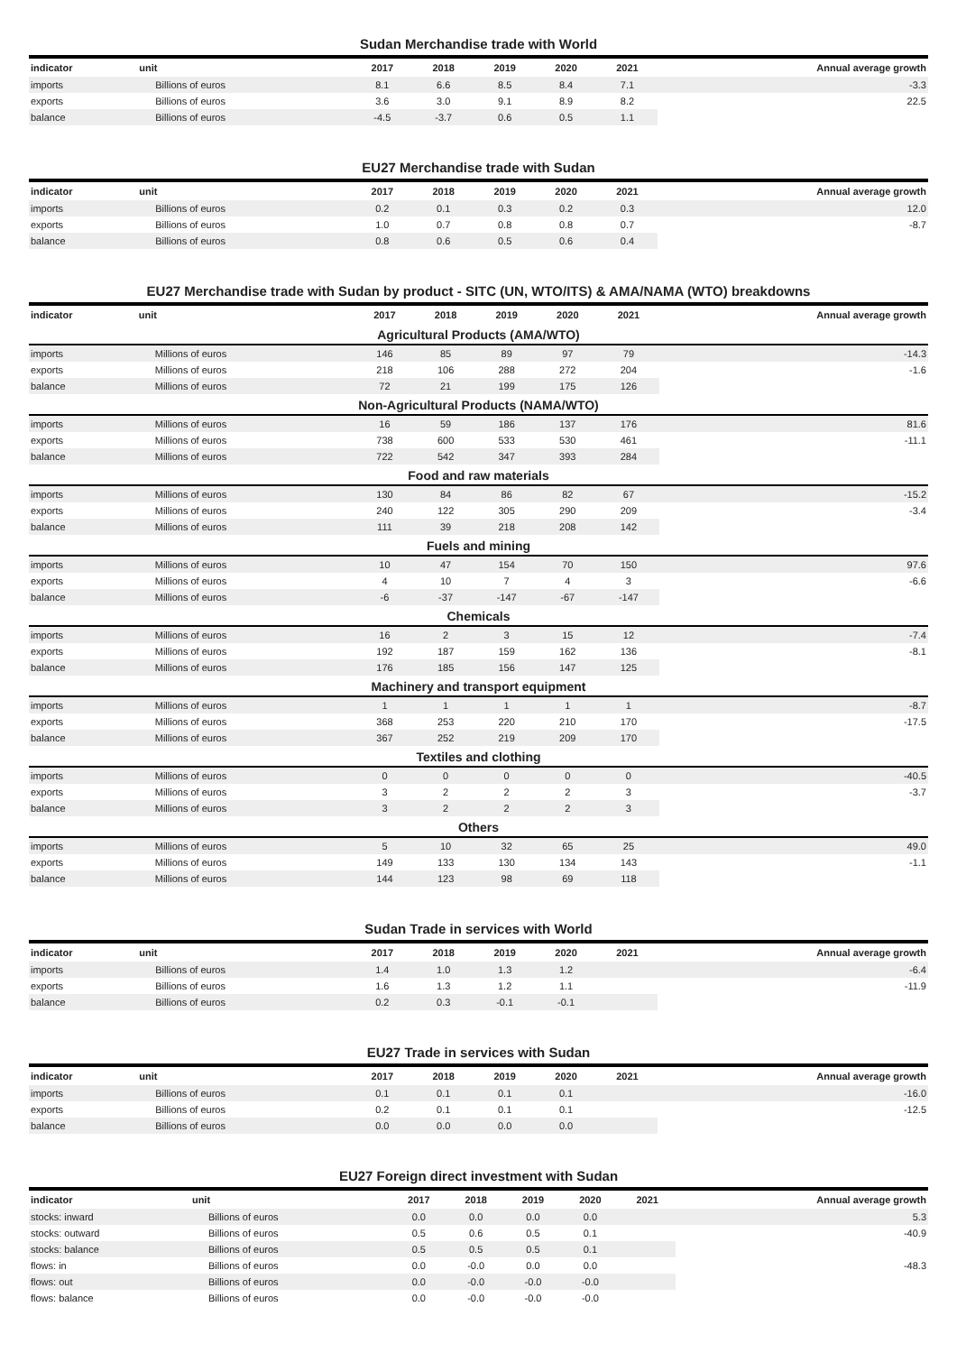Sudan Merchandise trade with World
| indicator | unit | 2017 | 2018 | 2019 | 2020 | 2021 | Annual average growth |
| --- | --- | --- | --- | --- | --- | --- | --- |
| imports | Billions of euros | 8.1 | 6.6 | 8.5 | 8.4 | 7.1 | -3.3 |
| exports | Billions of euros | 3.6 | 3.0 | 9.1 | 8.9 | 8.2 | 22.5 |
| balance | Billions of euros | -4.5 | -3.7 | 0.6 | 0.5 | 1.1 | |
EU27 Merchandise trade with Sudan
| indicator | unit | 2017 | 2018 | 2019 | 2020 | 2021 | Annual average growth |
| --- | --- | --- | --- | --- | --- | --- | --- |
| imports | Billions of euros | 0.2 | 0.1 | 0.3 | 0.2 | 0.3 | 12.0 |
| exports | Billions of euros | 1.0 | 0.7 | 0.8 | 0.8 | 0.7 | -8.7 |
| balance | Billions of euros | 0.8 | 0.6 | 0.5 | 0.6 | 0.4 | |
EU27 Merchandise trade with Sudan by product - SITC (UN, WTO/ITS) & AMA/NAMA (WTO) breakdowns
| indicator | unit | 2017 | 2018 | 2019 | 2020 | 2021 | Annual average growth |
| --- | --- | --- | --- | --- | --- | --- | --- |
| Agricultural Products (AMA/WTO) | | | | | | | |
| imports | Millions of euros | 146 | 85 | 89 | 97 | 79 | -14.3 |
| exports | Millions of euros | 218 | 106 | 288 | 272 | 204 | -1.6 |
| balance | Millions of euros | 72 | 21 | 199 | 175 | 126 | |
| Non-Agricultural Products (NAMA/WTO) | | | | | | | |
| imports | Millions of euros | 16 | 59 | 186 | 137 | 176 | 81.6 |
| exports | Millions of euros | 738 | 600 | 533 | 530 | 461 | -11.1 |
| balance | Millions of euros | 722 | 542 | 347 | 393 | 284 | |
| Food and raw materials | | | | | | | |
| imports | Millions of euros | 130 | 84 | 86 | 82 | 67 | -15.2 |
| exports | Millions of euros | 240 | 122 | 305 | 290 | 209 | -3.4 |
| balance | Millions of euros | 111 | 39 | 218 | 208 | 142 | |
| Fuels and mining | | | | | | | |
| imports | Millions of euros | 10 | 47 | 154 | 70 | 150 | 97.6 |
| exports | Millions of euros | 4 | 10 | 7 | 4 | 3 | -6.6 |
| balance | Millions of euros | -6 | -37 | -147 | -67 | -147 | |
| Chemicals | | | | | | | |
| imports | Millions of euros | 16 | 2 | 3 | 15 | 12 | -7.4 |
| exports | Millions of euros | 192 | 187 | 159 | 162 | 136 | -8.1 |
| balance | Millions of euros | 176 | 185 | 156 | 147 | 125 | |
| Machinery and transport equipment | | | | | | | |
| imports | Millions of euros | 1 | 1 | 1 | 1 | 1 | -8.7 |
| exports | Millions of euros | 368 | 253 | 220 | 210 | 170 | -17.5 |
| balance | Millions of euros | 367 | 252 | 219 | 209 | 170 | |
| Textiles and clothing | | | | | | | |
| imports | Millions of euros | 0 | 0 | 0 | 0 | 0 | -40.5 |
| exports | Millions of euros | 3 | 2 | 2 | 2 | 3 | -3.7 |
| balance | Millions of euros | 3 | 2 | 2 | 2 | 3 | |
| Others | | | | | | | |
| imports | Millions of euros | 5 | 10 | 32 | 65 | 25 | 49.0 |
| exports | Millions of euros | 149 | 133 | 130 | 134 | 143 | -1.1 |
| balance | Millions of euros | 144 | 123 | 98 | 69 | 118 | |
Sudan Trade in services with World
| indicator | unit | 2017 | 2018 | 2019 | 2020 | 2021 | Annual average growth |
| --- | --- | --- | --- | --- | --- | --- | --- |
| imports | Billions of euros | 1.4 | 1.0 | 1.3 | 1.2 | | -6.4 |
| exports | Billions of euros | 1.6 | 1.3 | 1.2 | 1.1 | | -11.9 |
| balance | Billions of euros | 0.2 | 0.3 | -0.1 | -0.1 | | |
EU27 Trade in services with Sudan
| indicator | unit | 2017 | 2018 | 2019 | 2020 | 2021 | Annual average growth |
| --- | --- | --- | --- | --- | --- | --- | --- |
| imports | Billions of euros | 0.1 | 0.1 | 0.1 | 0.1 | | -16.0 |
| exports | Billions of euros | 0.2 | 0.1 | 0.1 | 0.1 | | -12.5 |
| balance | Billions of euros | 0.0 | 0.0 | 0.0 | 0.0 | | |
EU27 Foreign direct investment with Sudan
| indicator | unit | 2017 | 2018 | 2019 | 2020 | 2021 | Annual average growth |
| --- | --- | --- | --- | --- | --- | --- | --- |
| stocks: inward | Billions of euros | 0.0 | 0.0 | 0.0 | 0.0 | | 5.3 |
| stocks: outward | Billions of euros | 0.5 | 0.6 | 0.5 | 0.1 | | -40.9 |
| stocks: balance | Billions of euros | 0.5 | 0.5 | 0.5 | 0.1 | | |
| flows: in | Billions of euros | 0.0 | -0.0 | 0.0 | 0.0 | | -48.3 |
| flows: out | Billions of euros | 0.0 | -0.0 | -0.0 | -0.0 | | |
| flows: balance | Billions of euros | 0.0 | -0.0 | -0.0 | -0.0 | | |